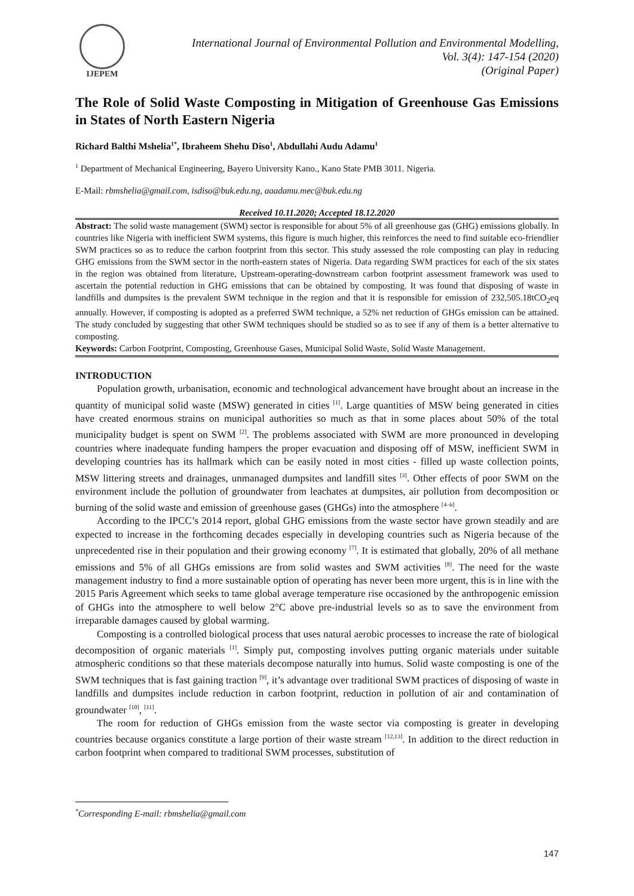IJEPEM
International Journal of Environmental Pollution and Environmental Modelling,
Vol. 3(4): 147-154 (2020)
(Original Paper)
The Role of Solid Waste Composting in Mitigation of Greenhouse Gas Emissions in States of North Eastern Nigeria
Richard Balthi Mshelia<sup>1*</sup>, Ibraheem Shehu Diso<sup>1</sup>, Abdullahi Audu Adamu<sup>1</sup>
<sup>1</sup> Department of Mechanical Engineering, Bayero University Kano., Kano State PMB 3011. Nigeria.
E-Mail: rbmshelia@gmail.com, isdiso@buk.edu.ng, aaadamu.mec@buk.edu.ng
Received 10.11.2020; Accepted 18.12.2020
Abstract: The solid waste management (SWM) sector is responsible for about 5% of all greenhouse gas (GHG) emissions globally. In countries like Nigeria with inefficient SWM systems, this figure is much higher, this reinforces the need to find suitable eco-friendlier SWM practices so as to reduce the carbon footprint from this sector. This study assessed the role composting can play in reducing GHG emissions from the SWM sector in the north-eastern states of Nigeria. Data regarding SWM practices for each of the six states in the region was obtained from literature, Upstream-operating-downstream carbon footprint assessment framework was used to ascertain the potential reduction in GHG emissions that can be obtained by composting. It was found that disposing of waste in landfills and dumpsites is the prevalent SWM technique in the region and that it is responsible for emission of 232,505.18tCO<sub>2</sub>eq annually. However, if composting is adopted as a preferred SWM technique, a 52% net reduction of GHGs emission can be attained. The study concluded by suggesting that other SWM techniques should be studied so as to see if any of them is a better alternative to composting.
Keywords: Carbon Footprint, Composting, Greenhouse Gases, Municipal Solid Waste, Solid Waste Management.
INTRODUCTION
Population growth, urbanisation, economic and technological advancement have brought about an increase in the quantity of municipal solid waste (MSW) generated in cities <sup>[1]</sup>. Large quantities of MSW being generated in cities have created enormous strains on municipal authorities so much as that in some places about 50% of the total municipality budget is spent on SWM <sup>[2]</sup>. The problems associated with SWM are more pronounced in developing countries where inadequate funding hampers the proper evacuation and disposing off of MSW, inefficient SWM in developing countries has its hallmark which can be easily noted in most cities - filled up waste collection points, MSW littering streets and drainages, unmanaged dumpsites and landfill sites <sup>[3]</sup>. Other effects of poor SWM on the environment include the pollution of groundwater from leachates at dumpsites, air pollution from decomposition or burning of the solid waste and emission of greenhouse gases (GHGs) into the atmosphere <sup>[4–6]</sup>.
According to the IPCC’s 2014 report, global GHG emissions from the waste sector have grown steadily and are expected to increase in the forthcoming decades especially in developing countries such as Nigeria because of the unprecedented rise in their population and their growing economy <sup>[7]</sup>. It is estimated that globally, 20% of all methane emissions and 5% of all GHGs emissions are from solid wastes and SWM activities <sup>[8]</sup>. The need for the waste management industry to find a more sustainable option of operating has never been more urgent, this is in line with the 2015 Paris Agreement which seeks to tame global average temperature rise occasioned by the anthropogenic emission of GHGs into the atmosphere to well below 2°C above pre-industrial levels so as to save the environment from irreparable damages caused by global warming.
Composting is a controlled biological process that uses natural aerobic processes to increase the rate of biological decomposition of organic materials <sup>[1]</sup>. Simply put, composting involves putting organic materials under suitable atmospheric conditions so that these materials decompose naturally into humus. Solid waste composting is one of the SWM techniques that is fast gaining traction <sup>[9]</sup>, it’s advantage over traditional SWM practices of disposing of waste in landfills and dumpsites include reduction in carbon footprint, reduction in pollution of air and contamination of groundwater <sup>[10]</sup>, <sup>[11]</sup>.
The room for reduction of GHGs emission from the waste sector via composting is greater in developing countries because organics constitute a large portion of their waste stream <sup>[12,13]</sup>. In addition to the direct reduction in carbon footprint when compared to traditional SWM processes, substitution of
<sup>*</sup> Corresponding E-mail: rbmshelia@gmail.com
147